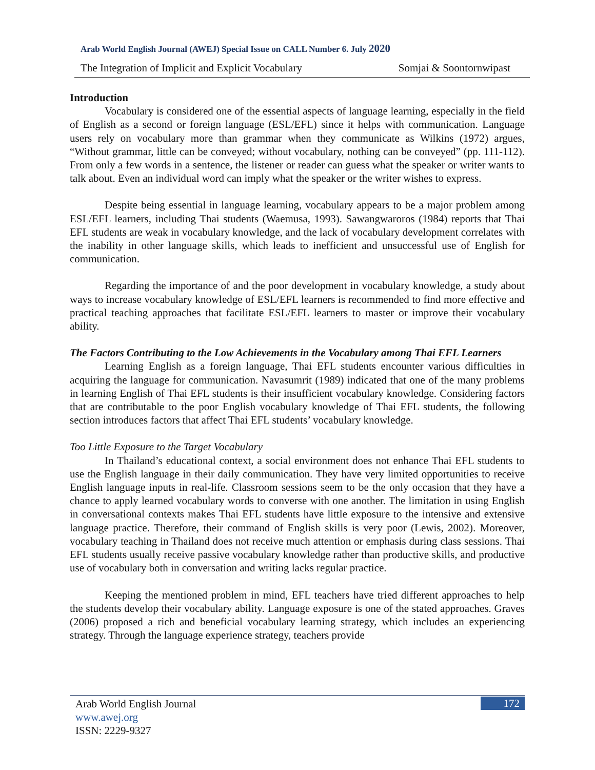Arab World English Journal (AWEJ) Special Issue on CALL Number 6. July 2020
The Integration of Implicit and Explicit Vocabulary Somjai & Soontornwipast
Introduction
Vocabulary is considered one of the essential aspects of language learning, especially in the field of English as a second or foreign language (ESL/EFL) since it helps with communication. Language users rely on vocabulary more than grammar when they communicate as Wilkins (1972) argues, “Without grammar, little can be conveyed; without vocabulary, nothing can be conveyed” (pp. 111-112). From only a few words in a sentence, the listener or reader can guess what the speaker or writer wants to talk about. Even an individual word can imply what the speaker or the writer wishes to express.
Despite being essential in language learning, vocabulary appears to be a major problem among ESL/EFL learners, including Thai students (Waemusa, 1993). Sawangwaroros (1984) reports that Thai EFL students are weak in vocabulary knowledge, and the lack of vocabulary development correlates with the inability in other language skills, which leads to inefficient and unsuccessful use of English for communication.
Regarding the importance of and the poor development in vocabulary knowledge, a study about ways to increase vocabulary knowledge of ESL/EFL learners is recommended to find more effective and practical teaching approaches that facilitate ESL/EFL learners to master or improve their vocabulary ability.
The Factors Contributing to the Low Achievements in the Vocabulary among Thai EFL Learners
Learning English as a foreign language, Thai EFL students encounter various difficulties in acquiring the language for communication. Navasumrit (1989) indicated that one of the many problems in learning English of Thai EFL students is their insufficient vocabulary knowledge. Considering factors that are contributable to the poor English vocabulary knowledge of Thai EFL students, the following section introduces factors that affect Thai EFL students’ vocabulary knowledge.
Too Little Exposure to the Target Vocabulary
In Thailand’s educational context, a social environment does not enhance Thai EFL students to use the English language in their daily communication. They have very limited opportunities to receive English language inputs in real-life. Classroom sessions seem to be the only occasion that they have a chance to apply learned vocabulary words to converse with one another. The limitation in using English in conversational contexts makes Thai EFL students have little exposure to the intensive and extensive language practice. Therefore, their command of English skills is very poor (Lewis, 2002). Moreover, vocabulary teaching in Thailand does not receive much attention or emphasis during class sessions. Thai EFL students usually receive passive vocabulary knowledge rather than productive skills, and productive use of vocabulary both in conversation and writing lacks regular practice.
Keeping the mentioned problem in mind, EFL teachers have tried different approaches to help the students develop their vocabulary ability. Language exposure is one of the stated approaches. Graves (2006) proposed a rich and beneficial vocabulary learning strategy, which includes an experiencing strategy. Through the language experience strategy, teachers provide
Arab World English Journal
www.awej.org
ISSN: 2229-9327
172